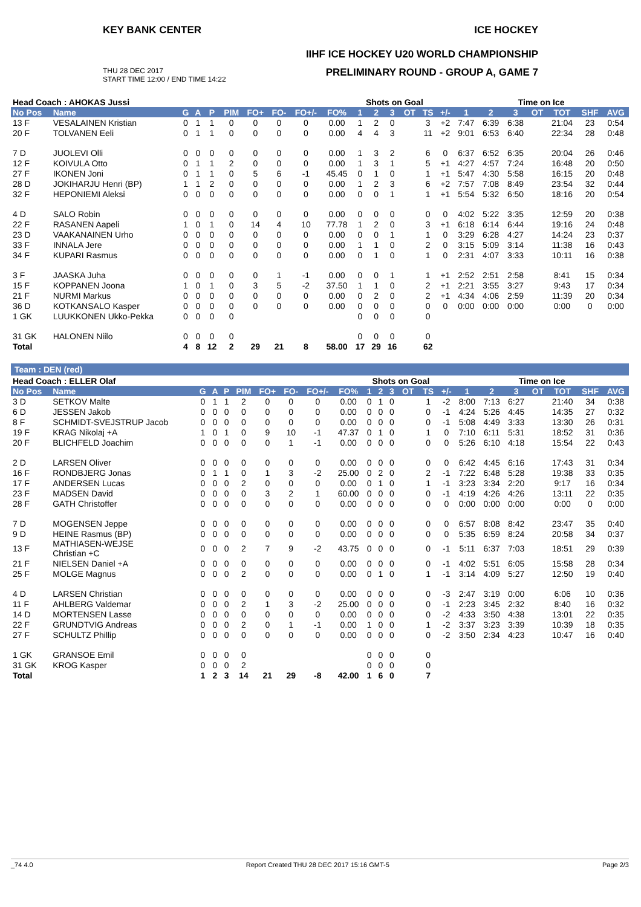KEY BANK CENTER ICE HOCKEY
IIHF ICE HOCKEY U20 WORLD CHAMPIONSHIP
THU 28 DEC 2017
START TIME 12:00 / END TIME 14:22 PRELIMINARY ROUND - GROUP A, GAME 7
| Head Coach : AHOKAS Jussi | | | | | | | | | | Shots on Goal | | | | | | Time on Ice | | | | | | |
| --- | --- | --- | --- | --- | --- | --- | --- | --- | --- | --- | --- | --- | --- | --- | --- | --- | --- | --- | --- | --- | --- | --- |
| No Pos | Name | G | A | P | PIM | FO+ | FO- | FO+/- | FO% | 1 | 2 | 3 | OT | TS | +/- | 1 | 2 | 3 | OT | TOT | SHF | AVG |
| 13 F | VESALAINEN Kristian | 0 | 1 | 1 | 0 | 0 | 0 | 0 | 0.00 | 1 | 2 | 0 | | 3 | +2 | 7:47 | 6:39 | 6:38 | | 21:04 | 23 | 0:54 |
| 20 F | TOLVANEN Eeli | 0 | 1 | 1 | 0 | 0 | 0 | 0 | 0.00 | 4 | 4 | 3 | | 11 | +2 | 9:01 | 6:53 | 6:40 | | 22:34 | 28 | 0:48 |
| 7 D | JUOLEVI Olli | 0 | 0 | 0 | 0 | 0 | 0 | 0 | 0.00 | 1 | 3 | 2 | | 6 | 0 | 6:37 | 6:52 | 6:35 | | 20:04 | 26 | 0:46 |
| 12 F | KOIVULA Otto | 0 | 1 | 1 | 2 | 0 | 0 | 0 | 0.00 | 1 | 3 | 1 | | 5 | +1 | 4:27 | 4:57 | 7:24 | | 16:48 | 20 | 0:50 |
| 27 F | IKONEN Joni | 0 | 1 | 1 | 0 | 5 | 6 | -1 | 45.45 | 0 | 1 | 0 | | 1 | +1 | 5:47 | 4:30 | 5:58 | | 16:15 | 20 | 0:48 |
| 28 D | JOKIHARJU Henri (BP) | 1 | 1 | 2 | 0 | 0 | 0 | 0 | 0.00 | 1 | 2 | 3 | | 6 | +2 | 7:57 | 7:08 | 8:49 | | 23:54 | 32 | 0:44 |
| 32 F | HEPONIEMI Aleksi | 0 | 0 | 0 | 0 | 0 | 0 | 0 | 0.00 | 0 | 0 | 1 | | 1 | +1 | 5:54 | 5:32 | 6:50 | | 18:16 | 20 | 0:54 |
| 4 D | SALO Robin | 0 | 0 | 0 | 0 | 0 | 0 | 0 | 0.00 | 0 | 0 | 0 | | 0 | 0 | 4:02 | 5:22 | 3:35 | | 12:59 | 20 | 0:38 |
| 22 F | RASANEN Aapeli | 1 | 0 | 1 | 0 | 14 | 4 | 10 | 77.78 | 1 | 2 | 0 | | 3 | +1 | 6:18 | 6:14 | 6:44 | | 19:16 | 24 | 0:48 |
| 23 D | VAAKANAINEN Urho | 0 | 0 | 0 | 0 | 0 | 0 | 0 | 0.00 | 0 | 0 | 1 | | 1 | 0 | 3:29 | 6:28 | 4:27 | | 14:24 | 23 | 0:37 |
| 33 F | INNALA Jere | 0 | 0 | 0 | 0 | 0 | 0 | 0 | 0.00 | 1 | 1 | 0 | | 2 | 0 | 3:15 | 5:09 | 3:14 | | 11:38 | 16 | 0:43 |
| 34 F | KUPARI Rasmus | 0 | 0 | 0 | 0 | 0 | 0 | 0 | 0.00 | 0 | 1 | 0 | | 1 | 0 | 2:31 | 4:07 | 3:33 | | 10:11 | 16 | 0:38 |
| 3 F | JAASKA Juha | 0 | 0 | 0 | 0 | 0 | 1 | -1 | 0.00 | 0 | 0 | 1 | | 1 | +1 | 2:52 | 2:51 | 2:58 | | 8:41 | 15 | 0:34 |
| 15 F | KOPPANEN Joona | 1 | 0 | 1 | 0 | 3 | 5 | -2 | 37.50 | 1 | 1 | 0 | | 2 | +1 | 2:21 | 3:55 | 3:27 | | 9:43 | 17 | 0:34 |
| 21 F | NURMI Markus | 0 | 0 | 0 | 0 | 0 | 0 | 0 | 0.00 | 0 | 2 | 0 | | 2 | +1 | 4:34 | 4:06 | 2:59 | | 11:39 | 20 | 0:34 |
| 36 D | KOTKANSALO Kasper | 0 | 0 | 0 | 0 | 0 | 0 | 0 | 0.00 | 0 | 0 | 0 | | 0 | 0 | 0:00 | 0:00 | 0:00 | | 0:00 | 0 | 0:00 |
| 1 GK | LUUKKONEN Ukko-Pekka | 0 | 0 | 0 | 0 | | | | | 0 | 0 | 0 | | 0 | | | | | | | | |
| 31 GK | HALONEN Niilo | 0 | 0 | 0 | 0 | | | | | 0 | 0 | 0 | | 0 | | | | | | | | |
| Total | | 4 | 8 | 12 | 2 | 29 | 21 | 8 | 58.00 | 17 | 29 | 16 | | 62 | | | | | | | | |
Team : DEN (red)
| Head Coach : ELLER Olaf | | | | | | | | | | Shots on Goal | | | | | | Time on Ice | | | | | | |
| --- | --- | --- | --- | --- | --- | --- | --- | --- | --- | --- | --- | --- | --- | --- | --- | --- | --- | --- | --- | --- | --- | --- |
| No Pos | Name | G | A | P | PIM | FO+ | FO- | FO+/- | FO% | 1 | 2 | 3 | OT | TS | +/- | 1 | 2 | 3 | OT | TOT | SHF | AVG |
| 3 D | SETKOV Malte | 0 | 1 | 1 | 2 | 0 | 0 | 0 | 0.00 | 0 | 1 | 0 | | 1 | -2 | 8:00 | 7:13 | 6:27 | | 21:40 | 34 | 0:38 |
| 6 D | JESSEN Jakob | 0 | 0 | 0 | 0 | 0 | 0 | 0 | 0.00 | 0 | 0 | 0 | | 0 | -1 | 4:24 | 5:26 | 4:45 | | 14:35 | 27 | 0:32 |
| 8 F | SCHMIDT-SVEJSTRUP Jacob | 0 | 0 | 0 | 0 | 0 | 0 | 0 | 0.00 | 0 | 0 | 0 | | 0 | -1 | 5:08 | 4:49 | 3:33 | | 13:30 | 26 | 0:31 |
| 19 F | KRAG Nikolaj +A | 1 | 0 | 1 | 0 | 9 | 10 | -1 | 47.37 | 0 | 1 | 0 | | 1 | 0 | 7:10 | 6:11 | 5:31 | | 18:52 | 31 | 0:36 |
| 20 F | BLICHFELD Joachim | 0 | 0 | 0 | 0 | 0 | 1 | -1 | 0.00 | 0 | 0 | 0 | | 0 | 0 | 5:26 | 6:10 | 4:18 | | 15:54 | 22 | 0:43 |
| 2 D | LARSEN Oliver | 0 | 0 | 0 | 0 | 0 | 0 | 0 | 0.00 | 0 | 0 | 0 | | 0 | 0 | 6:42 | 4:45 | 6:16 | | 17:43 | 31 | 0:34 |
| 16 F | RONDBJERG Jonas | 0 | 1 | 1 | 0 | 1 | 3 | -2 | 25.00 | 0 | 2 | 0 | | 2 | -1 | 7:22 | 6:48 | 5:28 | | 19:38 | 33 | 0:35 |
| 17 F | ANDERSEN Lucas | 0 | 0 | 0 | 2 | 0 | 0 | 0 | 0.00 | 0 | 1 | 0 | | 1 | -1 | 3:23 | 3:34 | 2:20 | | 9:17 | 16 | 0:34 |
| 23 F | MADSEN David | 0 | 0 | 0 | 0 | 3 | 2 | 1 | 60.00 | 0 | 0 | 0 | | 0 | -1 | 4:19 | 4:26 | 4:26 | | 13:11 | 22 | 0:35 |
| 28 F | GATH Christoffer | 0 | 0 | 0 | 0 | 0 | 0 | 0 | 0.00 | 0 | 0 | 0 | | 0 | 0 | 0:00 | 0:00 | 0:00 | | 0:00 | 0 | 0:00 |
| 7 D | MOGENSEN Jeppe | 0 | 0 | 0 | 0 | 0 | 0 | 0 | 0.00 | 0 | 0 | 0 | | 0 | 0 | 6:57 | 8:08 | 8:42 | | 23:47 | 35 | 0:40 |
| 9 D | HEINE Rasmus (BP) | 0 | 0 | 0 | 0 | 0 | 0 | 0 | 0.00 | 0 | 0 | 0 | | 0 | 0 | 5:35 | 6:59 | 8:24 | | 20:58 | 34 | 0:37 |
| 13 F | MATHIASEN-WEJSE Christian +C | 0 | 0 | 0 | 2 | 7 | 9 | -2 | 43.75 | 0 | 0 | 0 | | 0 | -1 | 5:11 | 6:37 | 7:03 | | 18:51 | 29 | 0:39 |
| 21 F | NIELSEN Daniel +A | 0 | 0 | 0 | 0 | 0 | 0 | 0 | 0.00 | 0 | 0 | 0 | | 0 | -1 | 4:02 | 5:51 | 6:05 | | 15:58 | 28 | 0:34 |
| 25 F | MOLGE Magnus | 0 | 0 | 0 | 2 | 0 | 0 | 0 | 0.00 | 0 | 1 | 0 | | 1 | -1 | 3:14 | 4:09 | 5:27 | | 12:50 | 19 | 0:40 |
| 4 D | LARSEN Christian | 0 | 0 | 0 | 0 | 0 | 0 | 0 | 0.00 | 0 | 0 | 0 | | 0 | -3 | 2:47 | 3:19 | 0:00 | | 6:06 | 10 | 0:36 |
| 11 F | AHLBERG Valdemar | 0 | 0 | 0 | 2 | 1 | 3 | -2 | 25.00 | 0 | 0 | 0 | | 0 | -1 | 2:23 | 3:45 | 2:32 | | 8:40 | 16 | 0:32 |
| 14 D | MORTENSEN Lasse | 0 | 0 | 0 | 0 | 0 | 0 | 0 | 0.00 | 0 | 0 | 0 | | 0 | -2 | 4:33 | 3:50 | 4:38 | | 13:01 | 22 | 0:35 |
| 22 F | GRUNDTVIG Andreas | 0 | 0 | 0 | 2 | 0 | 1 | -1 | 0.00 | 1 | 0 | 0 | | 1 | -2 | 3:37 | 3:23 | 3:39 | | 10:39 | 18 | 0:35 |
| 27 F | SCHULTZ Phillip | 0 | 0 | 0 | 0 | 0 | 0 | 0 | 0.00 | 0 | 0 | 0 | | 0 | -2 | 3:50 | 2:34 | 4:23 | | 10:47 | 16 | 0:40 |
| 1 GK | GRANSOE Emil | 0 | 0 | 0 | 0 | | | | | 0 | 0 | 0 | | 0 | | | | | | | | |
| 31 GK | KROG Kasper | 0 | 0 | 0 | 2 | | | | | 0 | 0 | 0 | | 0 | | | | | | | | |
| Total | | 1 | 2 | 3 | 14 | 21 | 29 | -8 | 42.00 | 1 | 6 | 0 | | 7 | | | | | | | | |
_74 4.0 Report Created THU 28 DEC 2017 15:16 GMT-5 Page 2/3